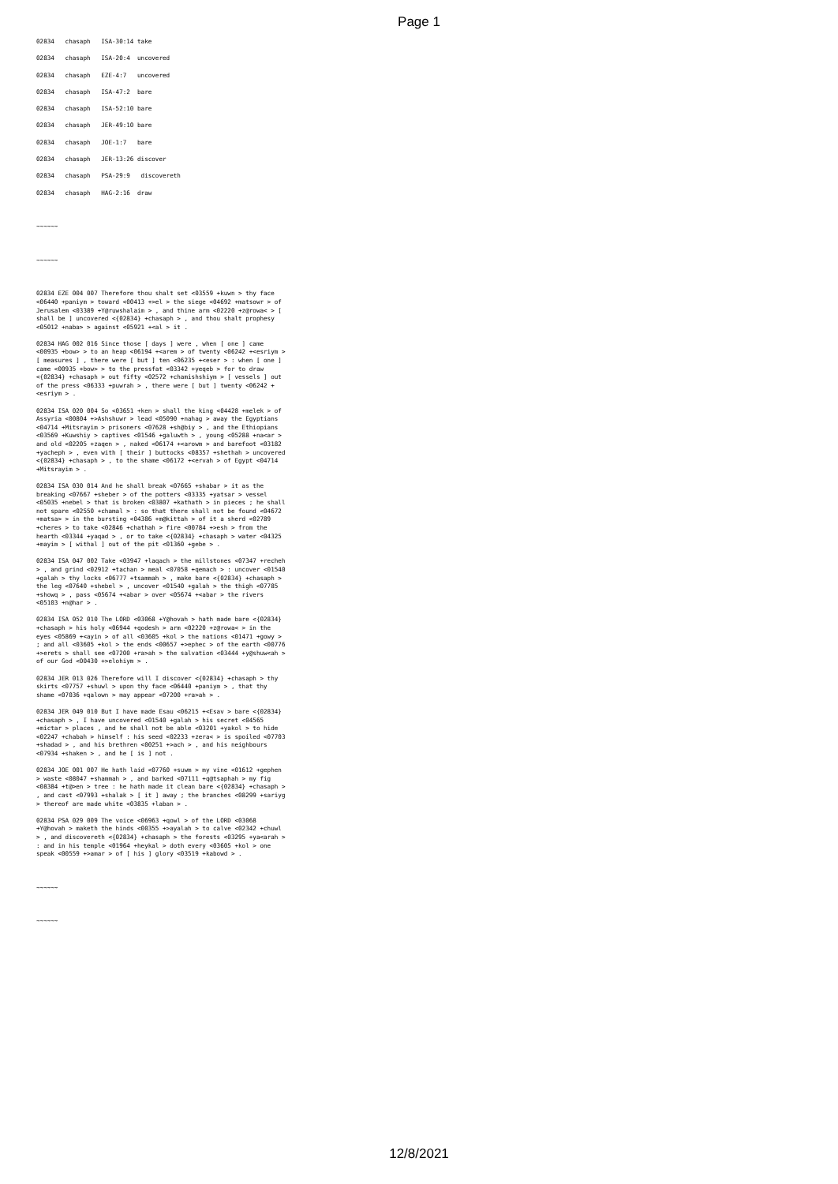Page 1
02834 chasaph ISA-30:14 take
02834 chasaph ISA-20:4 uncovered
02834 chasaph EZE-4:7 uncovered
02834 chasaph ISA-47:2 bare
02834 chasaph ISA-52:10 bare
02834 chasaph JER-49:10 bare
02834 chasaph JOE-1:7 bare
02834 chasaph JER-13:26 discover
02834 chasaph PSA-29:9 discovereth
02834 chasaph HAG-2:16 draw
~~~~~~
~~~~~~
02834 EZE 004 007 Therefore thou shalt set <03559 +kuwn > thy face <06440 +paniym > toward <00413 +>el > the siege <04692 +matsowr > of Jerusalem <03389 +Y@ruwshalaim > , and thine arm <02220 +z@rowa< > [ shall be ] uncovered <{02834} +chasaph > , and thou shalt prophesy <05012 +naba> > against <05921 +<al > it .
02834 HAG 002 016 Since those [ days ] were , when [ one ] came <00935 +bow> > to an heap <06194 +<arem > of twenty <06242 +<esriym > [ measures ] , there were [ but ] ten <06235 +<eser > : when [ one ] came <00935 +bow> > to the pressfat <03342 +yeqeb > for to draw <{02834} +chasaph > out fifty <02572 +chamishshiym > [ vessels ] out of the press <06333 +puwrah > , there were [ but ] twenty <06242 +<esriym > .
02834 ISA 020 004 So <03651 +ken > shall the king <04428 +melek > of Assyria <00804 +>Ashshuwr > lead <05090 +nahag > away the Egyptians <04714 +Mitsrayim > prisoners <07628 +sh@biy > , and the Ethiopians <03569 +Kuwshiy > captives <01546 +galuwth > , young <05288 +na<ar > and old <02205 +zaqen > , naked <06174 +<arowm > and barefoot <03182 +yacheph > , even with [ their ] buttocks <08357 +shethah > uncovered <{02834} +chasaph > , to the shame <06172 +<ervah > of Egypt <04714 +Mitsrayim > .
02834 ISA 030 014 And he shall break <07665 +shabar > it as the breaking <07667 +sheber > of the potters <03335 +yatsar > vessel <05035 +nebel > that is broken <03807 +kathath > in pieces ; he shall not spare <02550 +chamal > : so that there shall not be found <04672 +matsa> > in the bursting <04386 +m@kittah > of it a sherd <02789 +cheres > to take <02846 +chathah > fire <00784 +>esh > from the hearth <03344 +yaqad > , or to take <{02834} +chasaph > water <04325 +mayim > [ withal ] out of the pit <01360 +gebe > .
02834 ISA 047 002 Take <03947 +laqach > the millstones <07347 +recheh > , and grind <02912 +tachan > meal <07058 +qemach > : uncover <01540 +galah > thy locks <06777 +tsammah > , make bare <{02834} +chasaph > the leg <07640 +shebel > , uncover <01540 +galah > the thigh <07785 +showq > , pass <05674 +<abar > over <05674 +<abar > the rivers <05103 +n@har > .
02834 ISA 052 010 The LORD <03068 +Y@hovah > hath made bare <{02834} +chasaph > his holy <06944 +qodesh > arm <02220 +z@rowa< > in the eyes <05869 +<ayin > of all <03605 +kol > the nations <01471 +gowy > ; and all <03605 +kol > the ends <00657 +>ephec > of the earth <00776 +>erets > shall see <07200 +ra>ah > the salvation <03444 +y@shuw<ah > of our God <00430 +>elohiym > .
02834 JER 013 026 Therefore will I discover <{02834} +chasaph > thy skirts <07757 +shuwl > upon thy face <06440 +paniym > , that thy shame <07036 +qalown > may appear <07200 +ra>ah > .
02834 JER 049 010 But I have made Esau <06215 +<Esav > bare <{02834} +chasaph > , I have uncovered <01540 +galah > his secret <04565 +mictar > places , and he shall not be able <03201 +yakol > to hide <02247 +chabah > himself : his seed <02233 +zera< > is spoiled <07703 +shadad > , and his brethren <00251 +>ach > , and his neighbours <07934 +shaken > , and he [ is ] not .
02834 JOE 001 007 He hath laid <07760 +suwm > my vine <01612 +gephen > waste <08047 +shammah > , and barked <07111 +q@tsaphah > my fig <08384 +t@>en > tree : he hath made it clean bare <{02834} +chasaph > , and cast <07993 +shalak > [ it ] away ; the branches <08299 +sariyg > thereof are made white <03835 +laban > .
02834 PSA 029 009 The voice <06963 +qowl > of the LORD <03068 +Y@hovah > maketh the hinds <00355 +>ayalah > to calve <02342 +chuwl > , and discovereth <{02834} +chasaph > the forests <03295 +ya<arah > : and in his temple <01964 +heykal > doth every <03605 +kol > one speak <00559 +>amar > of [ his ] glory <03519 +kabowd > .
~~~~~~
~~~~~~
12/8/2021